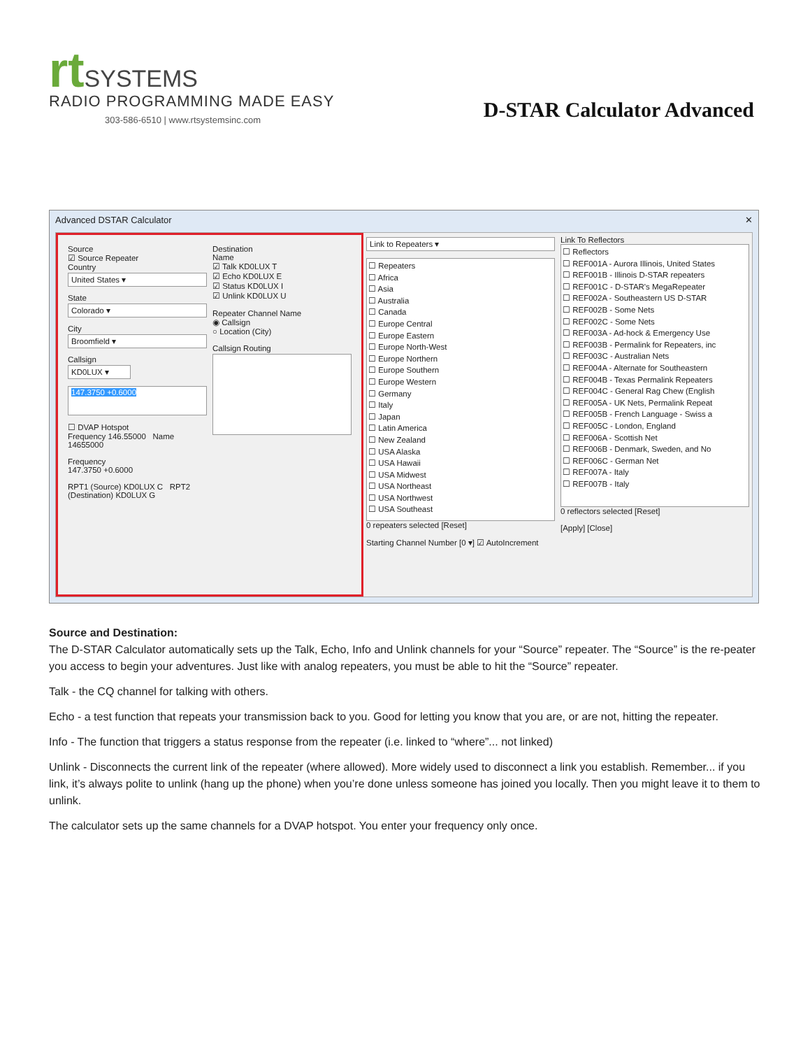rt SYSTEMS
RADIO PROGRAMMING MADE EASY
303-586-6510 | www.rtsystemsinc.com
D-STAR Calculator Advanced
Advanced DSTAR Calculator ✕
Source
☑ Source Repeater
Country
United States ▾
State
Colorado ▾
City
Broomfield ▾
Callsign
KD0LUX ▾
147.3750 +0.6000
☐ DVAP Hotspot
Frequency 146.55000 Name 14655000
Frequency
147.3750 +0.6000
RPT1 (Source) KD0LUX C RPT2 (Destination) KD0LUX G
Destination
Name
☑ Talk KD0LUX T
☑ Echo KD0LUX E
☑ Status KD0LUX I
☑ Unlink KD0LUX U
Repeater Channel Name
◉ Callsign
○ Location (City)
Callsign Routing
Link to Repeaters ▾
☐ Repeaters
☐ Africa
☐ Asia
☐ Australia
☐ Canada
☐ Europe Central
☐ Europe Eastern
☐ Europe North-West
☐ Europe Northern
☐ Europe Southern
☐ Europe Western
☐ Germany
☐ Italy
☐ Japan
☐ Latin America
☐ New Zealand
☐ USA Alaska
☐ USA Hawaii
☐ USA Midwest
☐ USA Northeast
☐ USA Northwest
☐ USA Southeast
0 repeaters selected [Reset]
Starting Channel Number [0 ▾] ☑ AutoIncrement
Link To Reflectors
☐ Reflectors
☐ REF001A - Aurora Illinois, United States
☐ REF001B - Illinois D-STAR repeaters
☐ REF001C - D-STAR's MegaRepeater
☐ REF002A - Southeastern US D-STAR
☐ REF002B - Some Nets
☐ REF002C - Some Nets
☐ REF003A - Ad-hock & Emergency Use
☐ REF003B - Permalink for Repeaters, inc
☐ REF003C - Australian Nets
☐ REF004A - Alternate for Southeastern
☐ REF004B - Texas Permalink Repeaters
☐ REF004C - General Rag Chew (English
☐ REF005A - UK Nets, Permalink Repeat
☐ REF005B - French Language - Swiss a
☐ REF005C - London, England
☐ REF006A - Scottish Net
☐ REF006B - Denmark, Sweden, and No
☐ REF006C - German Net
☐ REF007A - Italy
☐ REF007B - Italy
0 reflectors selected [Reset]
[Apply] [Close]
Source and Destination:
The D-STAR Calculator automatically sets up the Talk, Echo, Info and Unlink channels for your “Source” repeater. The “Source” is the re-peater you access to begin your adventures. Just like with analog repeaters, you must be able to hit the “Source” repeater.
Talk - the CQ channel for talking with others.
Echo - a test function that repeats your transmission back to you. Good for letting you know that you are, or are not, hitting the repeater.
Info - The function that triggers a status response from the repeater (i.e. linked to “where”... not linked)
Unlink - Disconnects the current link of the repeater (where allowed). More widely used to disconnect a link you establish. Remember... if you link, it’s always polite to unlink (hang up the phone) when you’re done unless someone has joined you locally. Then you might leave it to them to unlink.
The calculator sets up the same channels for a DVAP hotspot. You enter your frequency only once.